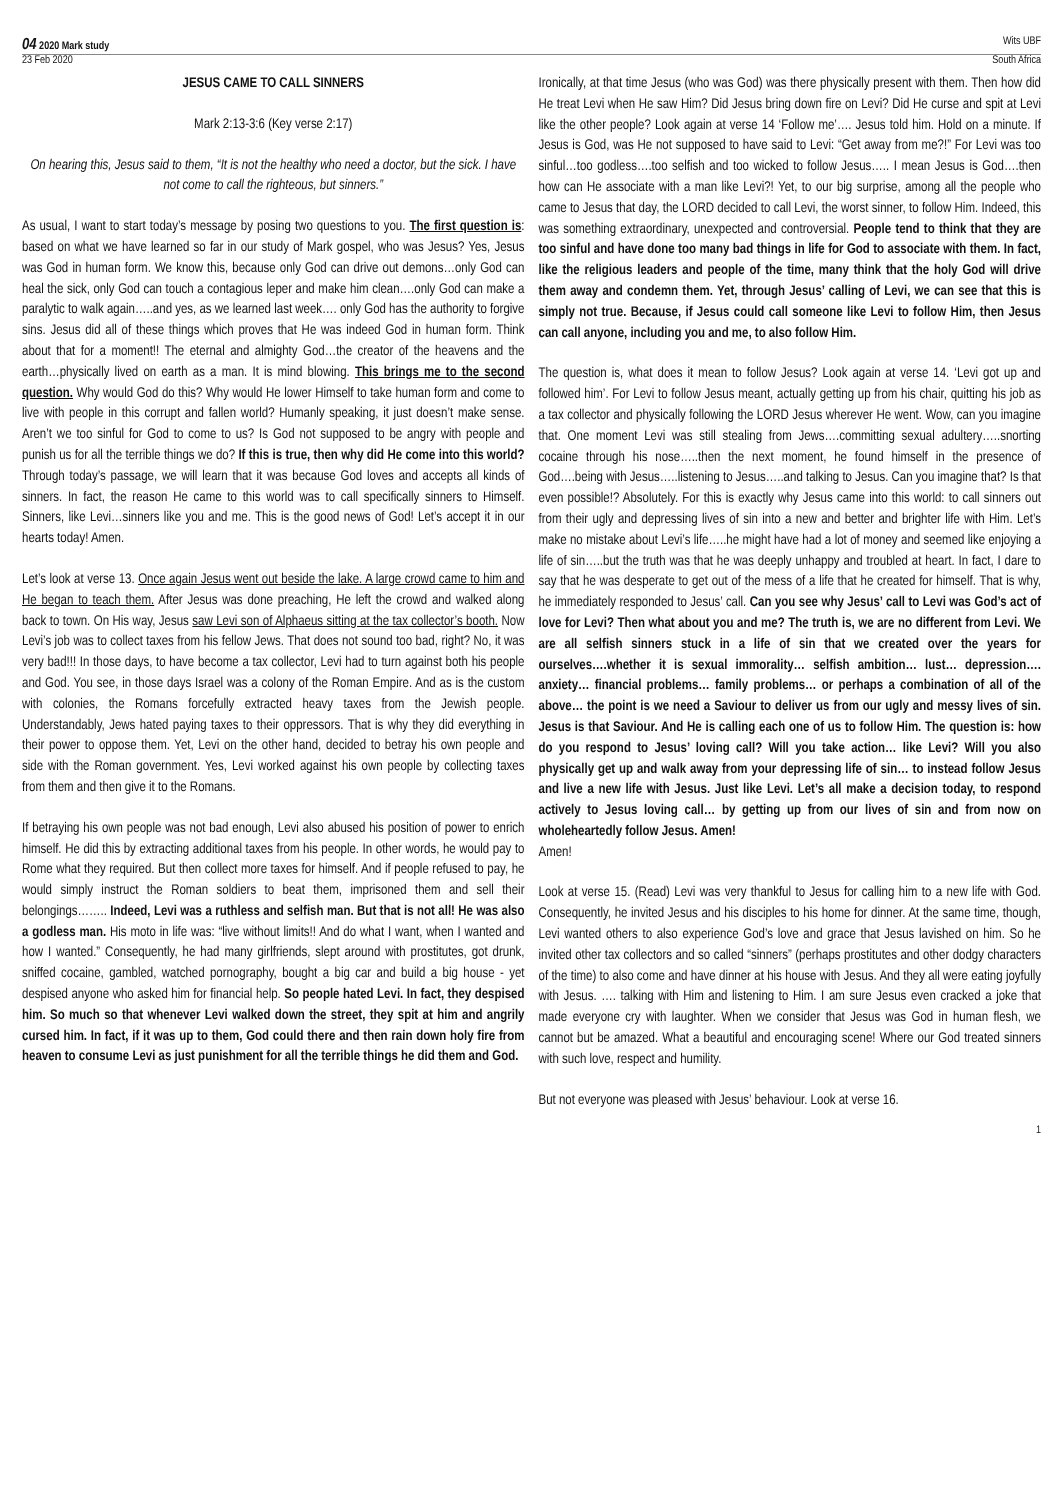04 2020 Mark study Wits UBF
23 Feb 2020 South Africa
JESUS CAME TO CALL SINNERS
Mark 2:13-3:6 (Key verse 2:17)
On hearing this, Jesus said to them, “It is not the healthy who need a doctor, but the sick. I have not come to call the righteous, but sinners.”
As usual, I want to start today’s message by posing two questions to you. The first question is: based on what we have learned so far in our study of Mark gospel, who was Jesus? Yes, Jesus was God in human form. We know this, because only God can drive out demons…only God can heal the sick, only God can touch a contagious leper and make him clean….only God can make a paralytic to walk again…..and yes, as we learned last week…. only God has the authority to forgive sins. Jesus did all of these things which proves that He was indeed God in human form. Think about that for a moment!! The eternal and almighty God…the creator of the heavens and the earth…physically lived on earth as a man. It is mind blowing. This brings me to the second question. Why would God do this? Why would He lower Himself to take human form and come to live with people in this corrupt and fallen world? Humanly speaking, it just doesn’t make sense. Aren’t we too sinful for God to come to us? Is God not supposed to be angry with people and punish us for all the terrible things we do? If this is true, then why did He come into this world? Through today’s passage, we will learn that it was because God loves and accepts all kinds of sinners. In fact, the reason He came to this world was to call specifically sinners to Himself. Sinners, like Levi…sinners like you and me. This is the good news of God! Let’s accept it in our hearts today! Amen.
Let’s look at verse 13. Once again Jesus went out beside the lake. A large crowd came to him and He began to teach them. After Jesus was done preaching, He left the crowd and walked along back to town. On His way, Jesus saw Levi son of Alphaeus sitting at the tax collector’s booth. Now Levi’s job was to collect taxes from his fellow Jews. That does not sound too bad, right? No, it was very bad!!! In those days, to have become a tax collector, Levi had to turn against both his people and God. You see, in those days Israel was a colony of the Roman Empire. And as is the custom with colonies, the Romans forcefully extracted heavy taxes from the Jewish people. Understandably, Jews hated paying taxes to their oppressors. That is why they did everything in their power to oppose them. Yet, Levi on the other hand, decided to betray his own people and side with the Roman government. Yes, Levi worked against his own people by collecting taxes from them and then give it to the Romans.
If betraying his own people was not bad enough, Levi also abused his position of power to enrich himself. He did this by extracting additional taxes from his people. In other words, he would pay to Rome what they required. But then collect more taxes for himself. And if people refused to pay, he would simply instruct the Roman soldiers to beat them, imprisoned them and sell their belongings…….. Indeed, Levi was a ruthless and selfish man. But that is not all! He was also a godless man. His moto in life was: “live without limits!! And do what I want, when I wanted and how I wanted.” Consequently, he had many girlfriends, slept around with prostitutes, got drunk, sniffed cocaine, gambled, watched pornography, bought a big car and build a big house - yet despised anyone who asked him for financial help. So people hated Levi. In fact, they despised him. So much so that whenever Levi walked down the street, they spit at him and angrily cursed him. In fact, if it was up to them, God could there and then rain down holy fire from heaven to consume Levi as just punishment for all the terrible things he did them and God.
Ironically, at that time Jesus (who was God) was there physically present with them. Then how did He treat Levi when He saw Him? Did Jesus bring down fire on Levi? Did He curse and spit at Levi like the other people? Look again at verse 14 ‘Follow me’…. Jesus told him. Hold on a minute. If Jesus is God, was He not supposed to have said to Levi: “Get away from me?!” For Levi was too sinful…too godless….too selfish and too wicked to follow Jesus….. I mean Jesus is God….then how can He associate with a man like Levi?! Yet, to our big surprise, among all the people who came to Jesus that day, the LORD decided to call Levi, the worst sinner, to follow Him. Indeed, this was something extraordinary, unexpected and controversial. People tend to think that they are too sinful and have done too many bad things in life for God to associate with them. In fact, like the religious leaders and people of the time, many think that the holy God will drive them away and condemn them. Yet, through Jesus’ calling of Levi, we can see that this is simply not true. Because, if Jesus could call someone like Levi to follow Him, then Jesus can call anyone, including you and me, to also follow Him.
The question is, what does it mean to follow Jesus? Look again at verse 14. ‘Levi got up and followed him’. For Levi to follow Jesus meant, actually getting up from his chair, quitting his job as a tax collector and physically following the LORD Jesus wherever He went. Wow, can you imagine that. One moment Levi was still stealing from Jews….committing sexual adultery…..snorting cocaine through his nose…..then the next moment, he found himself in the presence of God….being with Jesus…..listening to Jesus…..and talking to Jesus. Can you imagine that? Is that even possible!? Absolutely. For this is exactly why Jesus came into this world: to call sinners out from their ugly and depressing lives of sin into a new and better and brighter life with Him. Let’s make no mistake about Levi’s life…..he might have had a lot of money and seemed like enjoying a life of sin…..but the truth was that he was deeply unhappy and troubled at heart. In fact, I dare to say that he was desperate to get out of the mess of a life that he created for himself. That is why, he immediately responded to Jesus’ call. Can you see why Jesus’ call to Levi was God’s act of love for Levi? Then what about you and me? The truth is, we are no different from Levi. We are all selfish sinners stuck in a life of sin that we created over the years for ourselves….whether it is sexual immorality… selfish ambition… lust… depression…. anxiety… financial problems… family problems… or perhaps a combination of all of the above… the point is we need a Saviour to deliver us from our ugly and messy lives of sin. Jesus is that Saviour. And He is calling each one of us to follow Him. The question is: how do you respond to Jesus’ loving call? Will you take action… like Levi? Will you also physically get up and walk away from your depressing life of sin… to instead follow Jesus and live a new life with Jesus. Just like Levi. Let’s all make a decision today, to respond actively to Jesus loving call… by getting up from our lives of sin and from now on wholeheartedly follow Jesus. Amen!
Amen!
Look at verse 15. (Read) Levi was very thankful to Jesus for calling him to a new life with God. Consequently, he invited Jesus and his disciples to his home for dinner. At the same time, though, Levi wanted others to also experience God’s love and grace that Jesus lavished on him. So he invited other tax collectors and so called “sinners” (perhaps prostitutes and other dodgy characters of the time) to also come and have dinner at his house with Jesus. And they all were eating joyfully with Jesus. …. talking with Him and listening to Him. I am sure Jesus even cracked a joke that made everyone cry with laughter. When we consider that Jesus was God in human flesh, we cannot but be amazed. What a beautiful and encouraging scene! Where our God treated sinners with such love, respect and humility.
But not everyone was pleased with Jesus’ behaviour. Look at verse 16.
1